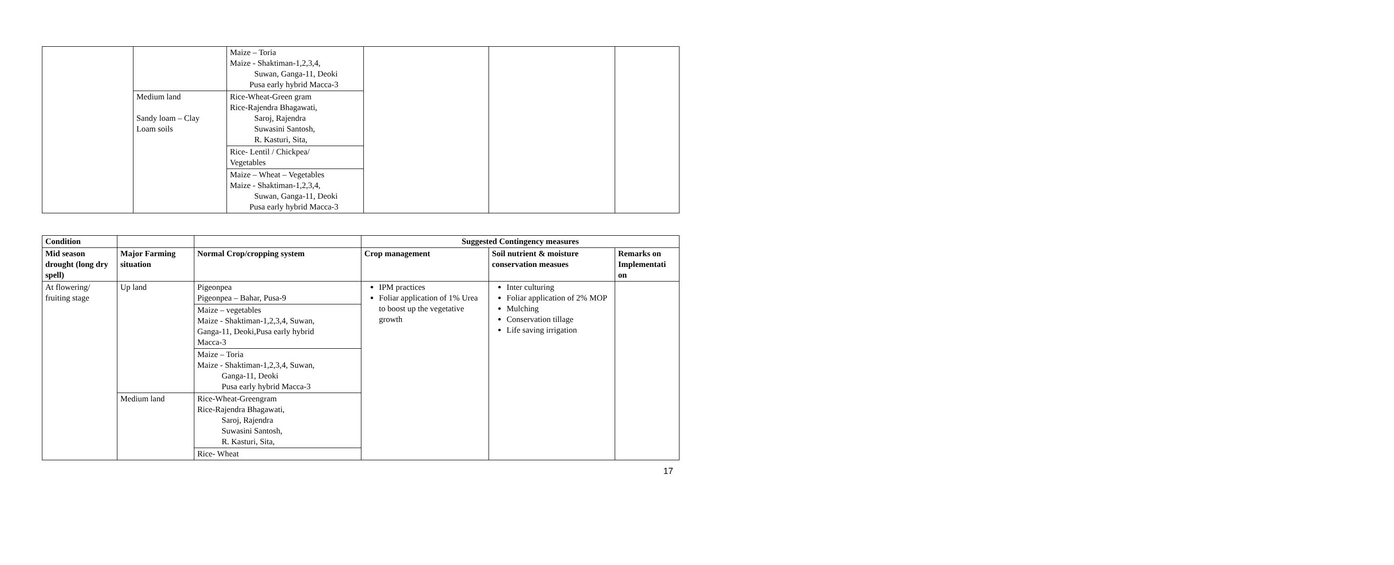| | | Maize – Toria Maize - Shaktiman-1,2,3,4, Suwan, Ganga-11, Deoki Pusa early hybrid Macca-3 | | | |
| | Medium land Sandy loam – Clay Loam soils | Rice-Wheat-Green gram Rice-Rajendra Bhagawati, Saroj, Rajendra Suwasini Santosh, R. Kasturi, Sita, | | | |
| | | Rice- Lentil / Chickpea/ Vegetables | | | |
| | | Maize – Wheat – Vegetables Maize - Shaktiman-1,2,3,4, Suwan, Ganga-11, Deoki Pusa early hybrid Macca-3 | | | |
| Condition | | | Suggested Contingency measures | | |
| --- | --- | --- | --- | --- | --- |
| Mid season drought (long dry spell) | Major Farming situation | Normal Crop/cropping system | Crop management | Soil nutrient & moisture conservation measues | Remarks on Implementati on |
| At flowering/ fruiting stage | Up land | Pigeonpea Pigeonpea – Bahar, Pusa-9 | IPM practices Foliar application of 1% Urea to boost up the vegetative growth | Inter culturing Foliar application of 2% MOP Mulching Conservation tillage Life saving irrigation | |
| | | Maize – vegetables Maize - Shaktiman-1,2,3,4, Suwan, Ganga-11, Deoki,Pusa early hybrid Macca-3 | | | |
| | | Maize – Toria Maize - Shaktiman-1,2,3,4, Suwan, Ganga-11, Deoki Pusa early hybrid Macca-3 | | | |
| | Medium land | Rice-Wheat-Greengram Rice-Rajendra Bhagawati, Saroj, Rajendra Suwasini Santosh, R. Kasturi, Sita, | | | |
| | | Rice- Wheat | | | |
17